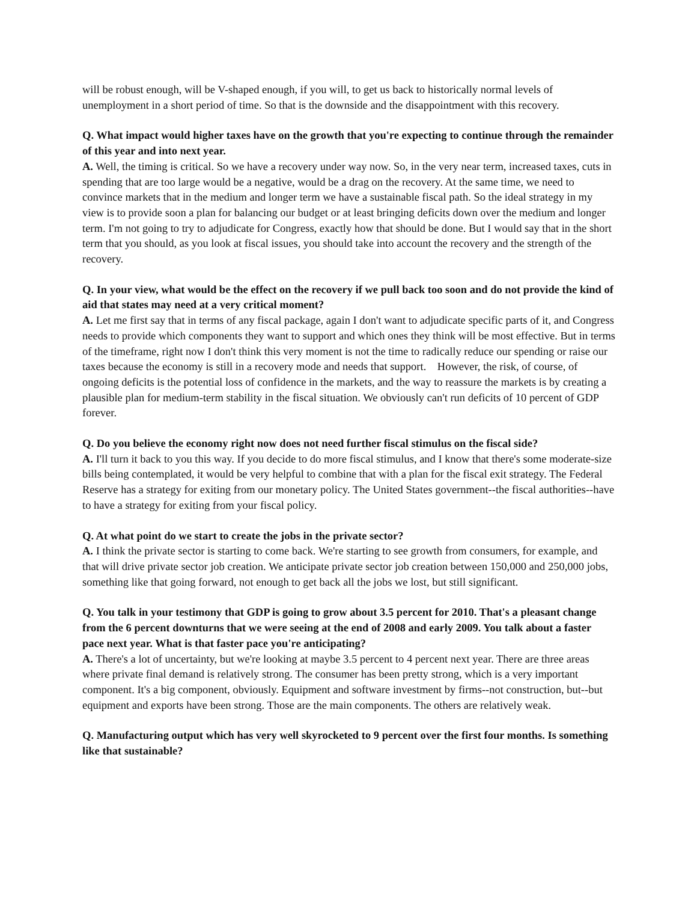will be robust enough, will be V-shaped enough, if you will, to get us back to historically normal levels of unemployment in a short period of time. So that is the downside and the disappointment with this recovery.
Q. What impact would higher taxes have on the growth that you're expecting to continue through the remainder of this year and into next year.
A. Well, the timing is critical. So we have a recovery under way now. So, in the very near term, increased taxes, cuts in spending that are too large would be a negative, would be a drag on the recovery. At the same time, we need to convince markets that in the medium and longer term we have a sustainable fiscal path. So the ideal strategy in my view is to provide soon a plan for balancing our budget or at least bringing deficits down over the medium and longer term. I'm not going to try to adjudicate for Congress, exactly how that should be done. But I would say that in the short term that you should, as you look at fiscal issues, you should take into account the recovery and the strength of the recovery.
Q. In your view, what would be the effect on the recovery if we pull back too soon and do not provide the kind of aid that states may need at a very critical moment?
A. Let me first say that in terms of any fiscal package, again I don't want to adjudicate specific parts of it, and Congress needs to provide which components they want to support and which ones they think will be most effective. But in terms of the timeframe, right now I don't think this very moment is not the time to radically reduce our spending or raise our taxes because the economy is still in a recovery mode and needs that support. However, the risk, of course, of ongoing deficits is the potential loss of confidence in the markets, and the way to reassure the markets is by creating a plausible plan for medium-term stability in the fiscal situation. We obviously can't run deficits of 10 percent of GDP forever.
Q. Do you believe the economy right now does not need further fiscal stimulus on the fiscal side?
A. I'll turn it back to you this way. If you decide to do more fiscal stimulus, and I know that there's some moderate-size bills being contemplated, it would be very helpful to combine that with a plan for the fiscal exit strategy. The Federal Reserve has a strategy for exiting from our monetary policy. The United States government--the fiscal authorities--have to have a strategy for exiting from your fiscal policy.
Q. At what point do we start to create the jobs in the private sector?
A. I think the private sector is starting to come back. We're starting to see growth from consumers, for example, and that will drive private sector job creation. We anticipate private sector job creation between 150,000 and 250,000 jobs, something like that going forward, not enough to get back all the jobs we lost, but still significant.
Q. You talk in your testimony that GDP is going to grow about 3.5 percent for 2010. That's a pleasant change from the 6 percent downturns that we were seeing at the end of 2008 and early 2009. You talk about a faster pace next year. What is that faster pace you're anticipating?
A. There's a lot of uncertainty, but we're looking at maybe 3.5 percent to 4 percent next year. There are three areas where private final demand is relatively strong. The consumer has been pretty strong, which is a very important component. It's a big component, obviously. Equipment and software investment by firms--not construction, but--but equipment and exports have been strong. Those are the main components. The others are relatively weak.
Q. Manufacturing output which has very well skyrocketed to 9 percent over the first four months. Is something like that sustainable?